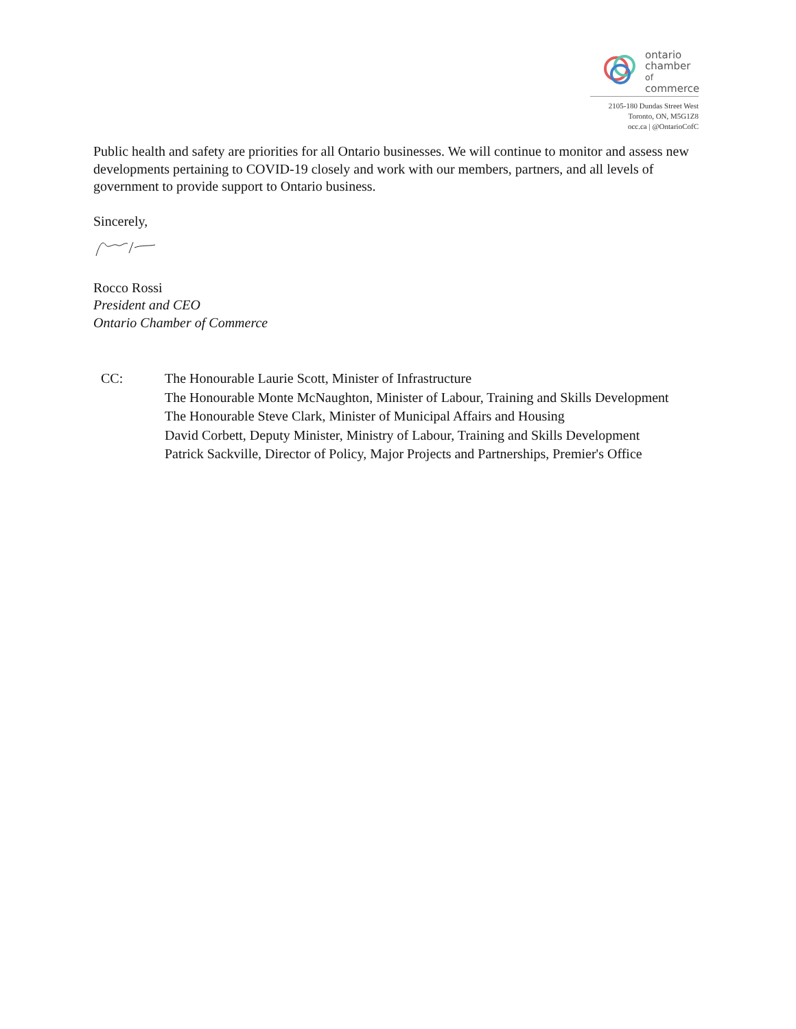ontario
chamber of
commerce
2105-180 Dundas Street West
Toronto, ON, M5G1Z8
occ.ca | @OntarioCofC
Public health and safety are priorities for all Ontario businesses. We will continue to monitor and assess new developments pertaining to COVID-19 closely and work with our members, partners, and all levels of government to provide support to Ontario business.
Sincerely,
Rocco Rossi
President and CEO
Ontario Chamber of Commerce
CC: The Honourable Laurie Scott, Minister of Infrastructure
The Honourable Monte McNaughton, Minister of Labour, Training and Skills Development
The Honourable Steve Clark, Minister of Municipal Affairs and Housing
David Corbett, Deputy Minister, Ministry of Labour, Training and Skills Development
Patrick Sackville, Director of Policy, Major Projects and Partnerships, Premier's Office